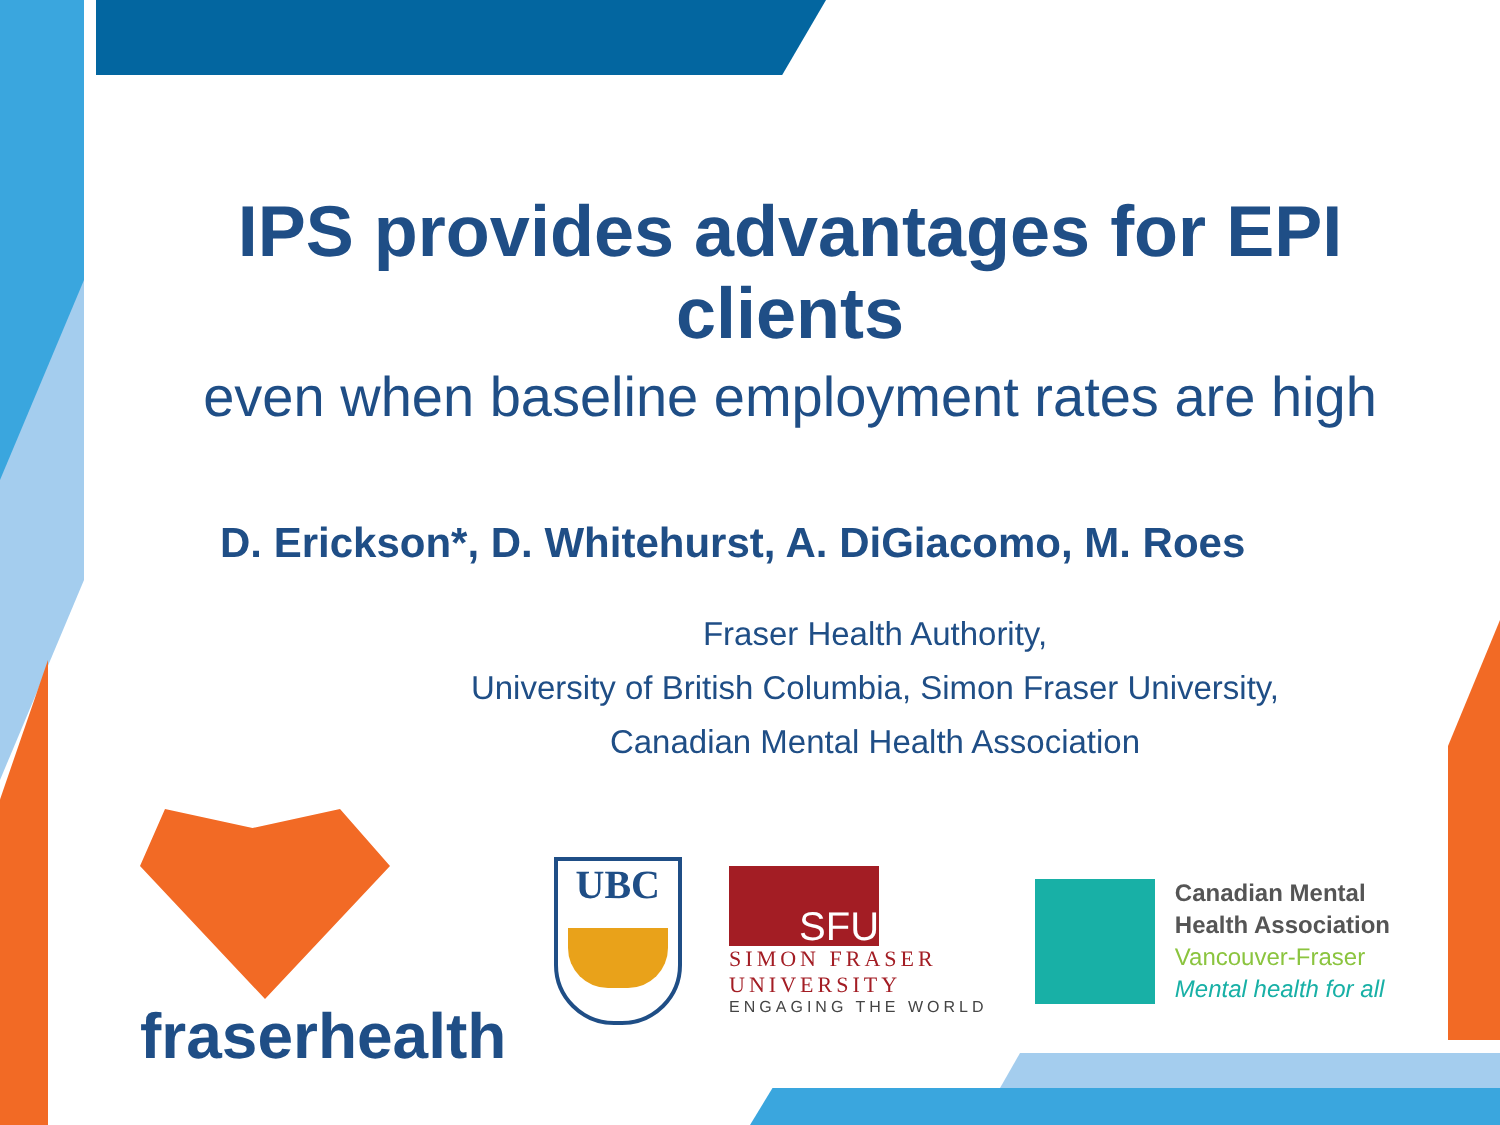IPS provides advantages for EPI clients
even when baseline employment rates are high
D. Erickson*, D. Whitehurst, A. DiGiacomo, M. Roes
Fraser Health Authority,
University of British Columbia, Simon Fraser University,
Canadian Mental Health Association
fraserhealth
UBC
SFU
SIMON FRASER
UNIVERSITY
ENGAGING THE WORLD
Canadian Mental
Health Association
Vancouver-Fraser
Mental health for all